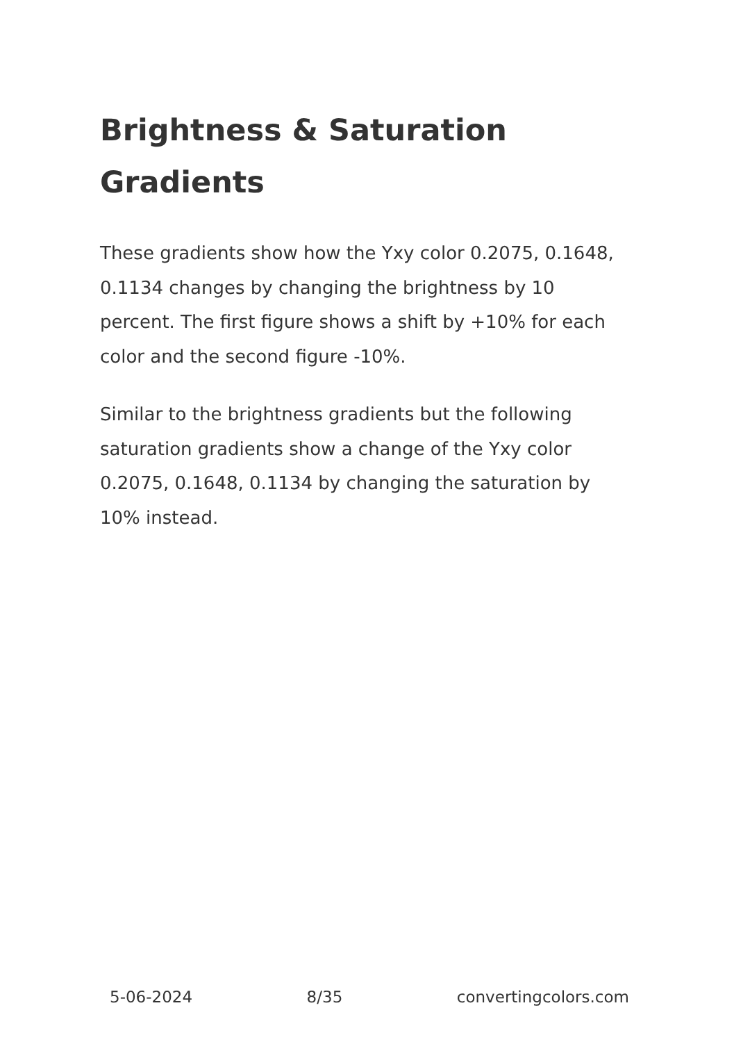Brightness & Saturation Gradients
These gradients show how the Yxy color 0.2075, 0.1648, 0.1134 changes by changing the brightness by 10 percent. The first figure shows a shift by +10% for each color and the second figure -10%.
Similar to the brightness gradients but the following saturation gradients show a change of the Yxy color 0.2075, 0.1648, 0.1134 by changing the saturation by 10% instead.
5-06-2024 8/35 convertingcolors.com